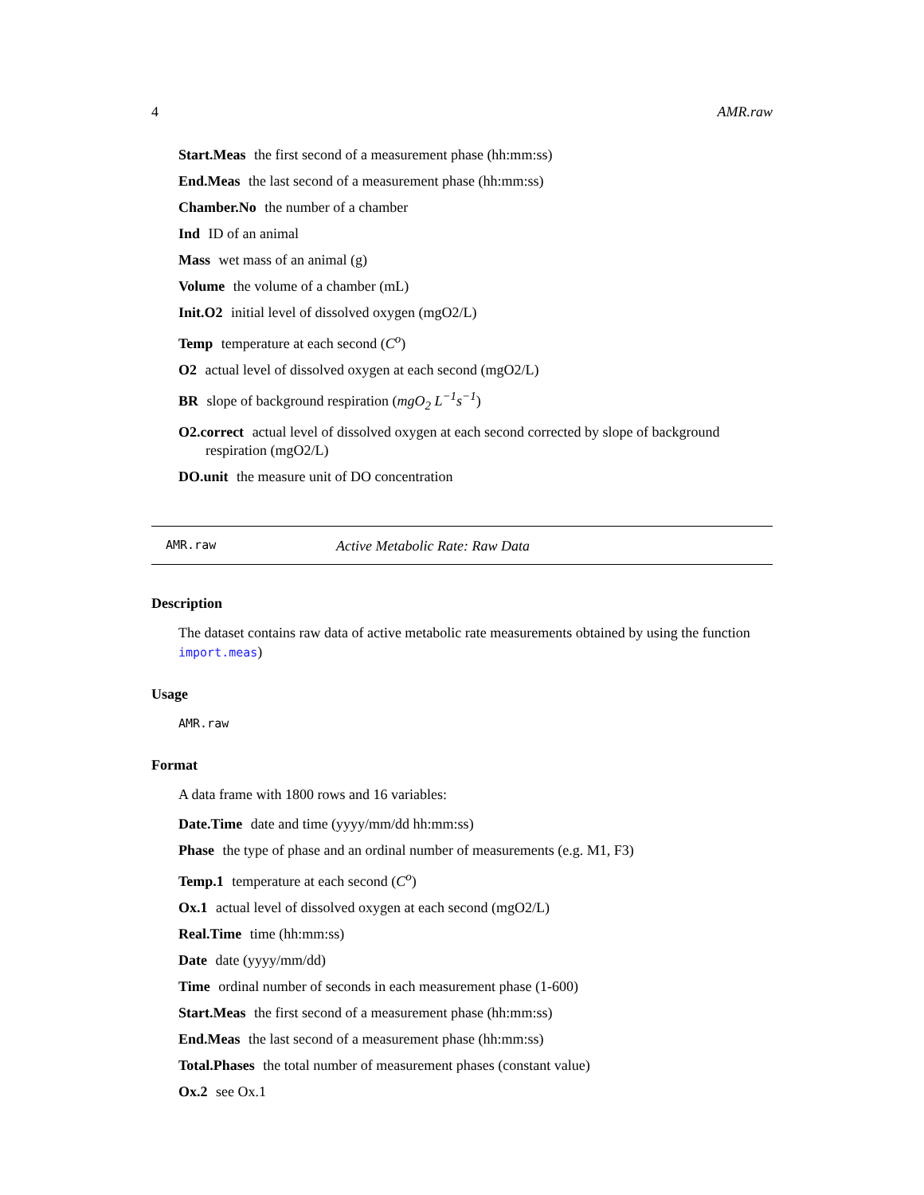4 AMR.raw
Start.Meas the first second of a measurement phase (hh:mm:ss)
End.Meas the last second of a measurement phase (hh:mm:ss)
Chamber.No the number of a chamber
Ind ID of an animal
Mass wet mass of an animal (g)
Volume the volume of a chamber (mL)
Init.O2 initial level of dissolved oxygen (mgO2/L)
Temp temperature at each second (C<sup>o</sup>)
O2 actual level of dissolved oxygen at each second (mgO2/L)
BR slope of background respiration (mgO<sub>2</sub> L<sup>−1</sup>s<sup>−1</sup>)
O2.correct actual level of dissolved oxygen at each second corrected by slope of background respiration (mgO2/L)
DO.unit the measure unit of DO concentration
AMR.raw Active Metabolic Rate: Raw Data
Description
The dataset contains raw data of active metabolic rate measurements obtained by using the function import.meas)
Usage
AMR.raw
Format
A data frame with 1800 rows and 16 variables:
Date.Time date and time (yyyy/mm/dd hh:mm:ss)
Phase the type of phase and an ordinal number of measurements (e.g. M1, F3)
Temp.1 temperature at each second (C<sup>o</sup>)
Ox.1 actual level of dissolved oxygen at each second (mgO2/L)
Real.Time time (hh:mm:ss)
Date date (yyyy/mm/dd)
Time ordinal number of seconds in each measurement phase (1-600)
Start.Meas the first second of a measurement phase (hh:mm:ss)
End.Meas the last second of a measurement phase (hh:mm:ss)
Total.Phases the total number of measurement phases (constant value)
Ox.2 see Ox.1